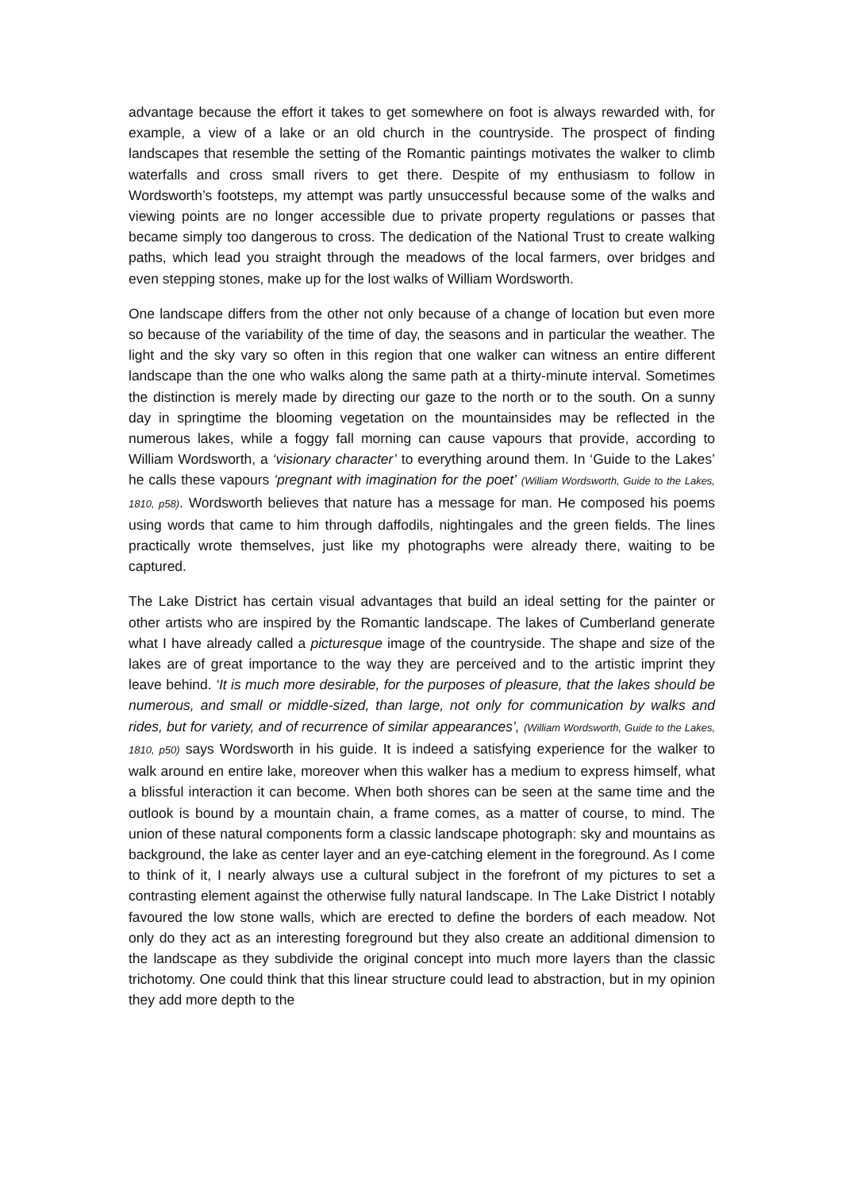advantage because the effort it takes to get somewhere on foot is always rewarded with, for example, a view of a lake or an old church in the countryside. The prospect of finding landscapes that resemble the setting of the Romantic paintings motivates the walker to climb waterfalls and cross small rivers to get there. Despite of my enthusiasm to follow in Wordsworth’s footsteps, my attempt was partly unsuccessful because some of the walks and viewing points are no longer accessible due to private property regulations or passes that became simply too dangerous to cross. The dedication of the National Trust to create walking paths, which lead you straight through the meadows of the local farmers, over bridges and even stepping stones, make up for the lost walks of William Wordsworth.
One landscape differs from the other not only because of a change of location but even more so because of the variability of the time of day, the seasons and in particular the weather. The light and the sky vary so often in this region that one walker can witness an entire different landscape than the one who walks along the same path at a thirty-minute interval. Sometimes the distinction is merely made by directing our gaze to the north or to the south. On a sunny day in springtime the blooming vegetation on the mountainsides may be reflected in the numerous lakes, while a foggy fall morning can cause vapours that provide, according to William Wordsworth, a ‘visionary character’ to everything around them. In ‘Guide to the Lakes’ he calls these vapours ‘pregnant with imagination for the poet’ (William Wordsworth, Guide to the Lakes, 1810, p58). Wordsworth believes that nature has a message for man. He composed his poems using words that came to him through daffodils, nightingales and the green fields. The lines practically wrote themselves, just like my photographs were already there, waiting to be captured.
The Lake District has certain visual advantages that build an ideal setting for the painter or other artists who are inspired by the Romantic landscape. The lakes of Cumberland generate what I have already called a picturesque image of the countryside. The shape and size of the lakes are of great importance to the way they are perceived and to the artistic imprint they leave behind. ‘It is much more desirable, for the purposes of pleasure, that the lakes should be numerous, and small or middle-sized, than large, not only for communication by walks and rides, but for variety, and of recurrence of similar appearances’, (William Wordsworth, Guide to the Lakes, 1810, p50) says Wordsworth in his guide. It is indeed a satisfying experience for the walker to walk around en entire lake, moreover when this walker has a medium to express himself, what a blissful interaction it can become. When both shores can be seen at the same time and the outlook is bound by a mountain chain, a frame comes, as a matter of course, to mind. The union of these natural components form a classic landscape photograph: sky and mountains as background, the lake as center layer and an eye-catching element in the foreground. As I come to think of it, I nearly always use a cultural subject in the forefront of my pictures to set a contrasting element against the otherwise fully natural landscape. In The Lake District I notably favoured the low stone walls, which are erected to define the borders of each meadow. Not only do they act as an interesting foreground but they also create an additional dimension to the landscape as they subdivide the original concept into much more layers than the classic trichotomy. One could think that this linear structure could lead to abstraction, but in my opinion they add more depth to the